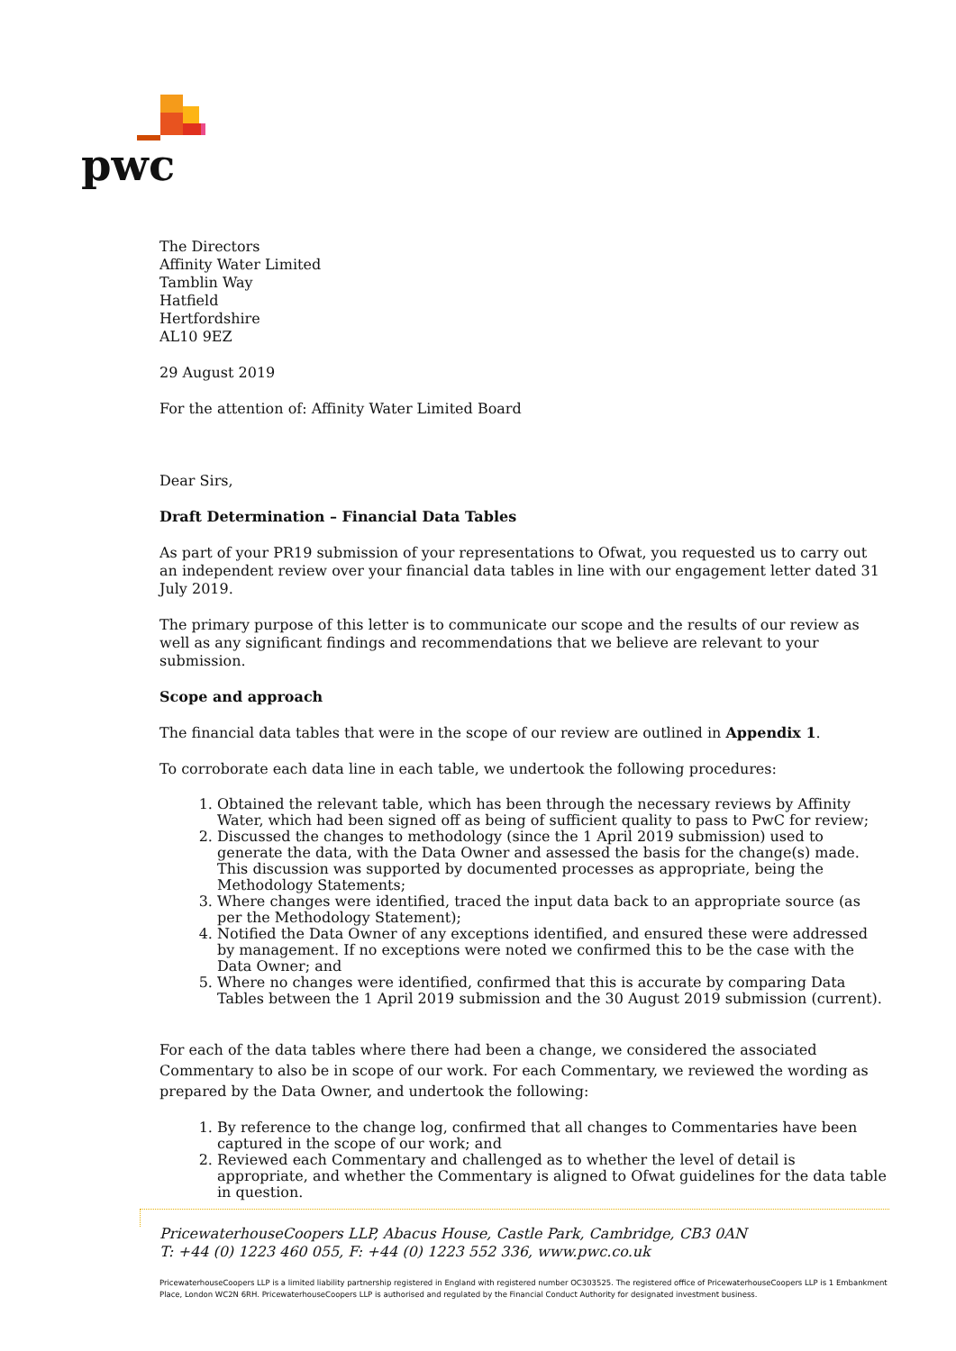pwc
The Directors
Affinity Water Limited
Tamblin Way
Hatfield
Hertfordshire
AL10 9EZ
29 August 2019
For the attention of: Affinity Water Limited Board
Dear Sirs,
Draft Determination – Financial Data Tables
As part of your PR19 submission of your representations to Ofwat, you requested us to carry out an independent review over your financial data tables in line with our engagement letter dated 31 July 2019.
The primary purpose of this letter is to communicate our scope and the results of our review as well as any significant findings and recommendations that we believe are relevant to your submission.
Scope and approach
The financial data tables that were in the scope of our review are outlined in Appendix 1.
To corroborate each data line in each table, we undertook the following procedures:
1. Obtained the relevant table, which has been through the necessary reviews by Affinity Water, which had been signed off as being of sufficient quality to pass to PwC for review;
2. Discussed the changes to methodology (since the 1 April 2019 submission) used to generate the data, with the Data Owner and assessed the basis for the change(s) made. This discussion was supported by documented processes as appropriate, being the Methodology Statements;
3. Where changes were identified, traced the input data back to an appropriate source (as per the Methodology Statement);
4. Notified the Data Owner of any exceptions identified, and ensured these were addressed by management. If no exceptions were noted we confirmed this to be the case with the Data Owner; and
5. Where no changes were identified, confirmed that this is accurate by comparing Data Tables between the 1 April 2019 submission and the 30 August 2019 submission (current).
For each of the data tables where there had been a change, we considered the associated Commentary to also be in scope of our work. For each Commentary, we reviewed the wording as prepared by the Data Owner, and undertook the following:
1. By reference to the change log, confirmed that all changes to Commentaries have been captured in the scope of our work; and
2. Reviewed each Commentary and challenged as to whether the level of detail is appropriate, and whether the Commentary is aligned to Ofwat guidelines for the data table in question.
PricewaterhouseCoopers LLP, Abacus House, Castle Park, Cambridge, CB3 0AN
T: +44 (0) 1223 460 055, F: +44 (0) 1223 552 336, www.pwc.co.uk
PricewaterhouseCoopers LLP is a limited liability partnership registered in England with registered number OC303525. The registered office of PricewaterhouseCoopers LLP is 1 Embankment Place, London WC2N 6RH. PricewaterhouseCoopers LLP is authorised and regulated by the Financial Conduct Authority for designated investment business.